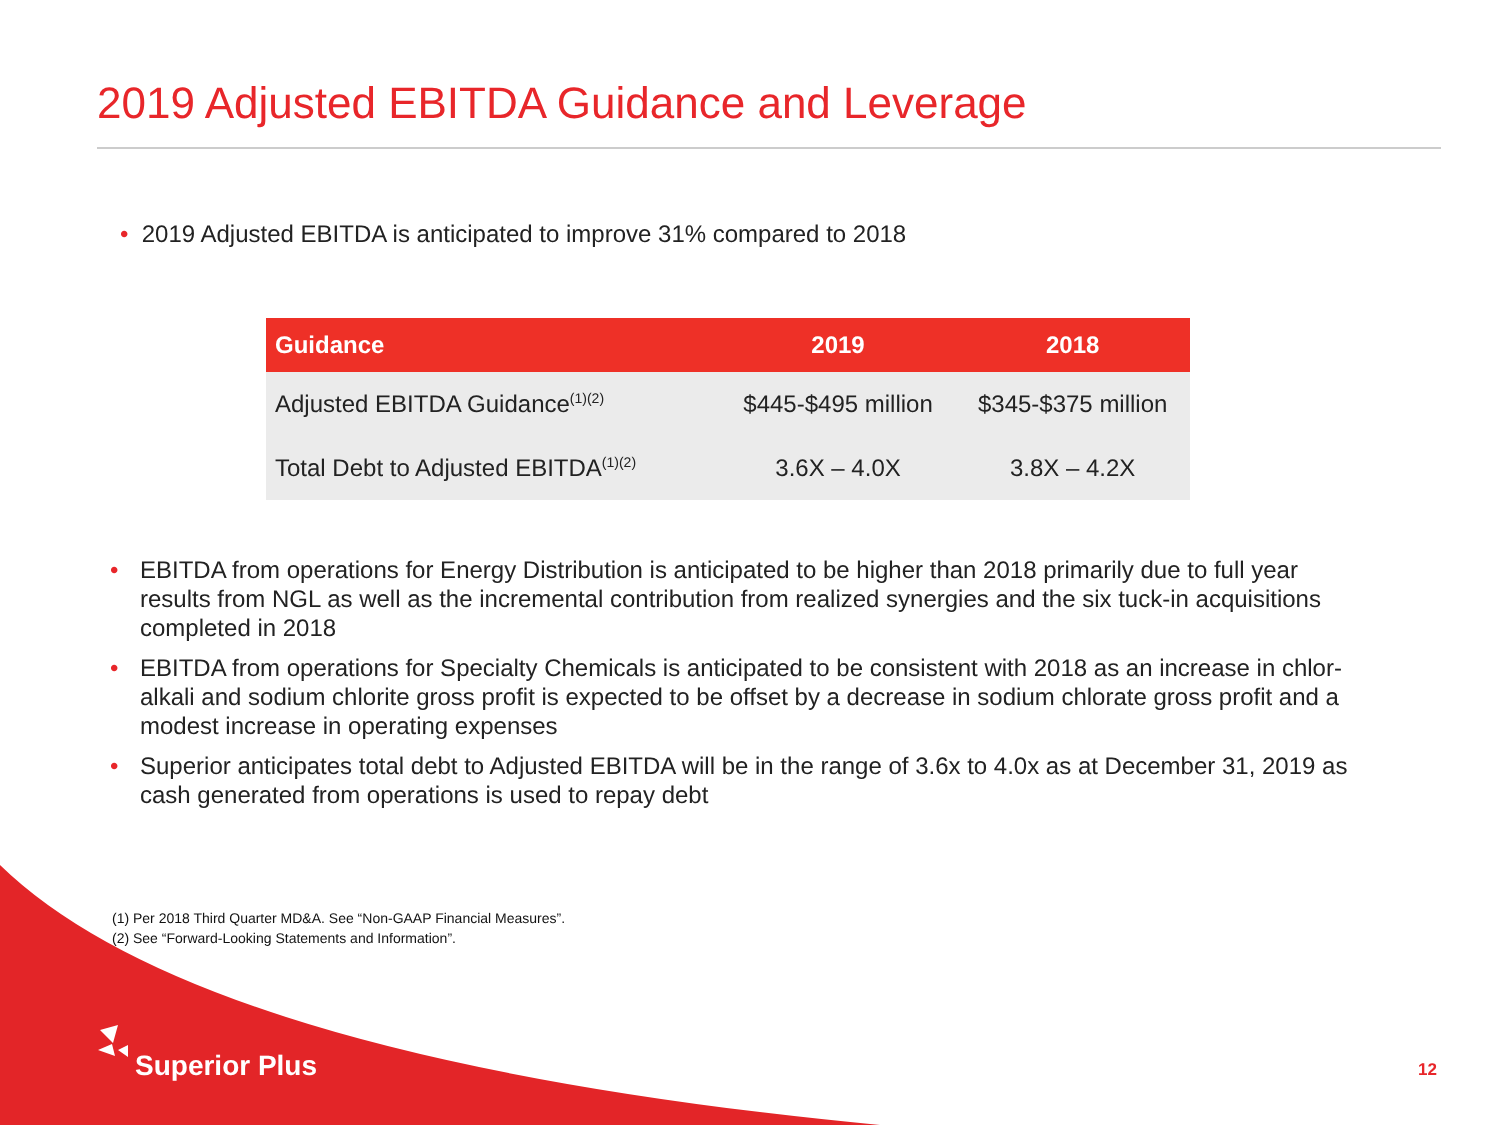2019 Adjusted EBITDA Guidance and Leverage
• 2019 Adjusted EBITDA is anticipated to improve 31% compared to 2018
| Guidance | 2019 | 2018 |
| --- | --- | --- |
| Adjusted EBITDA Guidance<sup>(1)(2)</sup> | $445-$495 million | $345-$375 million |
| Total Debt to Adjusted EBITDA<sup>(1)(2)</sup> | 3.6X – 4.0X | 3.8X – 4.2X |
• EBITDA from operations for Energy Distribution is anticipated to be higher than 2018 primarily due to full year results from NGL as well as the incremental contribution from realized synergies and the six tuck-in acquisitions completed in 2018
• EBITDA from operations for Specialty Chemicals is anticipated to be consistent with 2018 as an increase in chlor-alkali and sodium chlorite gross profit is expected to be offset by a decrease in sodium chlorate gross profit and a modest increase in operating expenses
• Superior anticipates total debt to Adjusted EBITDA will be in the range of 3.6x to 4.0x as at December 31, 2019 as cash generated from operations is used to repay debt
(1) Per 2018 Third Quarter MD&A. See “Non-GAAP Financial Measures”.
(2) See “Forward-Looking Statements and Information”.
Superior Plus 12